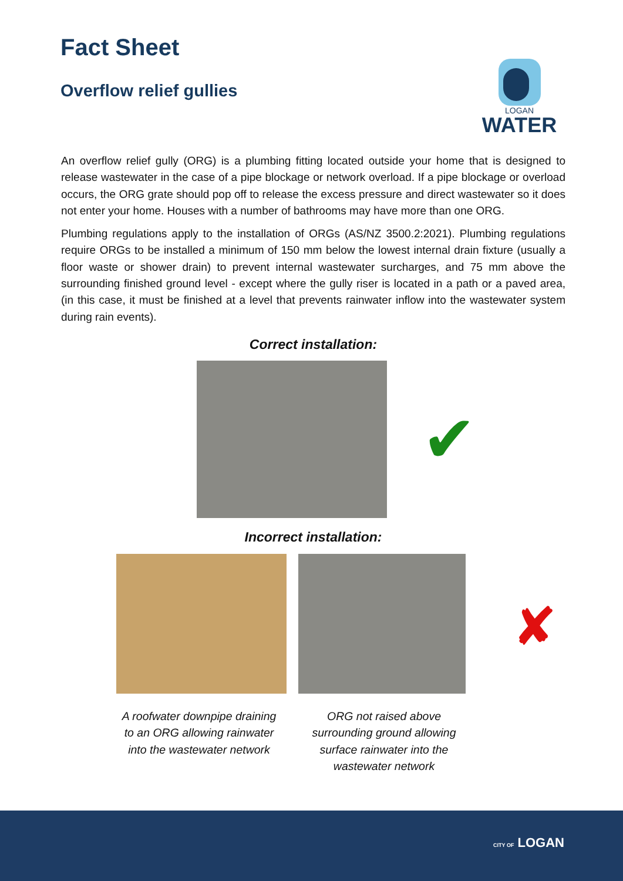Fact Sheet
Overflow relief gullies
LOGAN
WATER
An overflow relief gully (ORG) is a plumbing fitting located outside your home that is designed to release wastewater in the case of a pipe blockage or network overload. If a pipe blockage or overload occurs, the ORG grate should pop off to release the excess pressure and direct wastewater so it does not enter your home. Houses with a number of bathrooms may have more than one ORG.
Plumbing regulations apply to the installation of ORGs (AS/NZ 3500.2:2021). Plumbing regulations require ORGs to be installed a minimum of 150 mm below the lowest internal drain fixture (usually a floor waste or shower drain) to prevent internal wastewater surcharges, and 75 mm above the surrounding finished ground level - except where the gully riser is located in a path or a paved area, (in this case, it must be finished at a level that prevents rainwater inflow into the wastewater system during rain events).
Correct installation:
✔
Incorrect installation:
✘
A roofwater downpipe draining to an ORG allowing rainwater into the wastewater network
ORG not raised above surrounding ground allowing surface rainwater into the wastewater network
CITY OF LOGAN